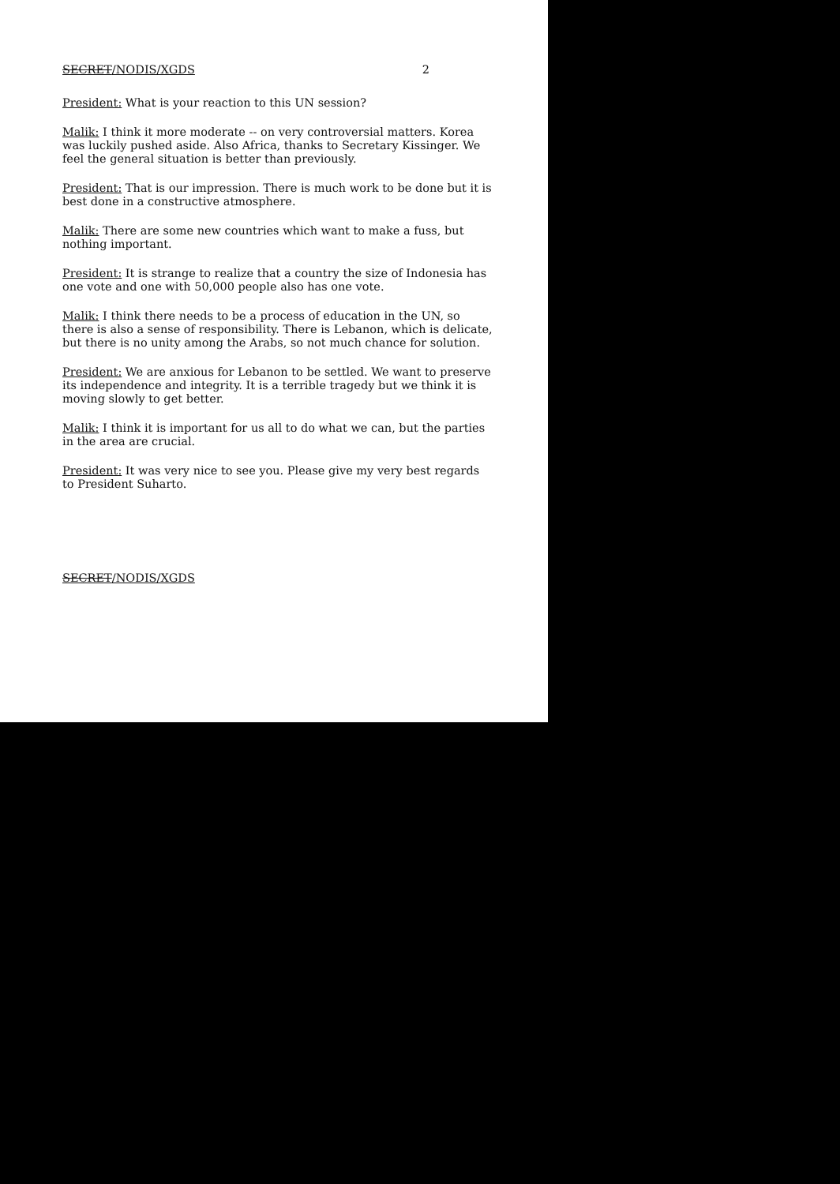SECRET/NODIS/XGDS 2
President: What is your reaction to this UN session?
Malik: I think it more moderate -- on very controversial matters. Korea was luckily pushed aside. Also Africa, thanks to Secretary Kissinger. We feel the general situation is better than previously.
President: That is our impression. There is much work to be done but it is best done in a constructive atmosphere.
Malik: There are some new countries which want to make a fuss, but nothing important.
President: It is strange to realize that a country the size of Indonesia has one vote and one with 50,000 people also has one vote.
Malik: I think there needs to be a process of education in the UN, so there is also a sense of responsibility. There is Lebanon, which is delicate, but there is no unity among the Arabs, so not much chance for solution.
President: We are anxious for Lebanon to be settled. We want to preserve its independence and integrity. It is a terrible tragedy but we think it is moving slowly to get better.
Malik: I think it is important for us all to do what we can, but the parties in the area are crucial.
President: It was very nice to see you. Please give my very best regards to President Suharto.
SECRET/NODIS/XGDS